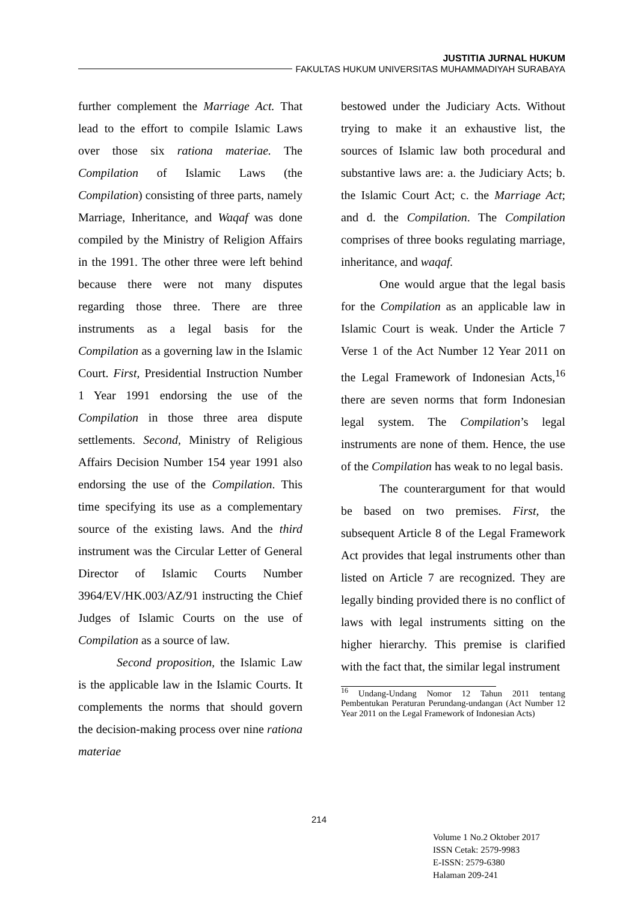JUSTITIA JURNAL HUKUM
FAKULTAS HUKUM UNIVERSITAS MUHAMMADIYAH SURABAYA
further complement the Marriage Act. That lead to the effort to compile Islamic Laws over those six rationa materiae. The Compilation of Islamic Laws (the Compilation) consisting of three parts, namely Marriage, Inheritance, and Waqaf was done compiled by the Ministry of Religion Affairs in the 1991. The other three were left behind because there were not many disputes regarding those three. There are three instruments as a legal basis for the Compilation as a governing law in the Islamic Court. First, Presidential Instruction Number 1 Year 1991 endorsing the use of the Compilation in those three area dispute settlements. Second, Ministry of Religious Affairs Decision Number 154 year 1991 also endorsing the use of the Compilation. This time specifying its use as a complementary source of the existing laws. And the third instrument was the Circular Letter of General Director of Islamic Courts Number 3964/EV/HK.003/AZ/91 instructing the Chief Judges of Islamic Courts on the use of Compilation as a source of law.
Second proposition, the Islamic Law is the applicable law in the Islamic Courts. It complements the norms that should govern the decision-making process over nine rationa materiae
bestowed under the Judiciary Acts. Without trying to make it an exhaustive list, the sources of Islamic law both procedural and substantive laws are: a. the Judiciary Acts; b. the Islamic Court Act; c. the Marriage Act; and d. the Compilation. The Compilation comprises of three books regulating marriage, inheritance, and waqaf.
One would argue that the legal basis for the Compilation as an applicable law in Islamic Court is weak. Under the Article 7 Verse 1 of the Act Number 12 Year 2011 on the Legal Framework of Indonesian Acts,<sup>16</sup> there are seven norms that form Indonesian legal system. The Compilation’s legal instruments are none of them. Hence, the use of the Compilation has weak to no legal basis.
The counterargument for that would be based on two premises. First, the subsequent Article 8 of the Legal Framework Act provides that legal instruments other than listed on Article 7 are recognized. They are legally binding provided there is no conflict of laws with legal instruments sitting on the higher hierarchy. This premise is clarified with the fact that, the similar legal instrument
<sup>16</sup> Undang-Undang Nomor 12 Tahun 2011 tentang Pembentukan Peraturan Perundang-undangan (Act Number 12 Year 2011 on the Legal Framework of Indonesian Acts)
214
Volume 1 No.2 Oktober 2017
ISSN Cetak: 2579-9983
E-ISSN: 2579-6380
Halaman 209-241